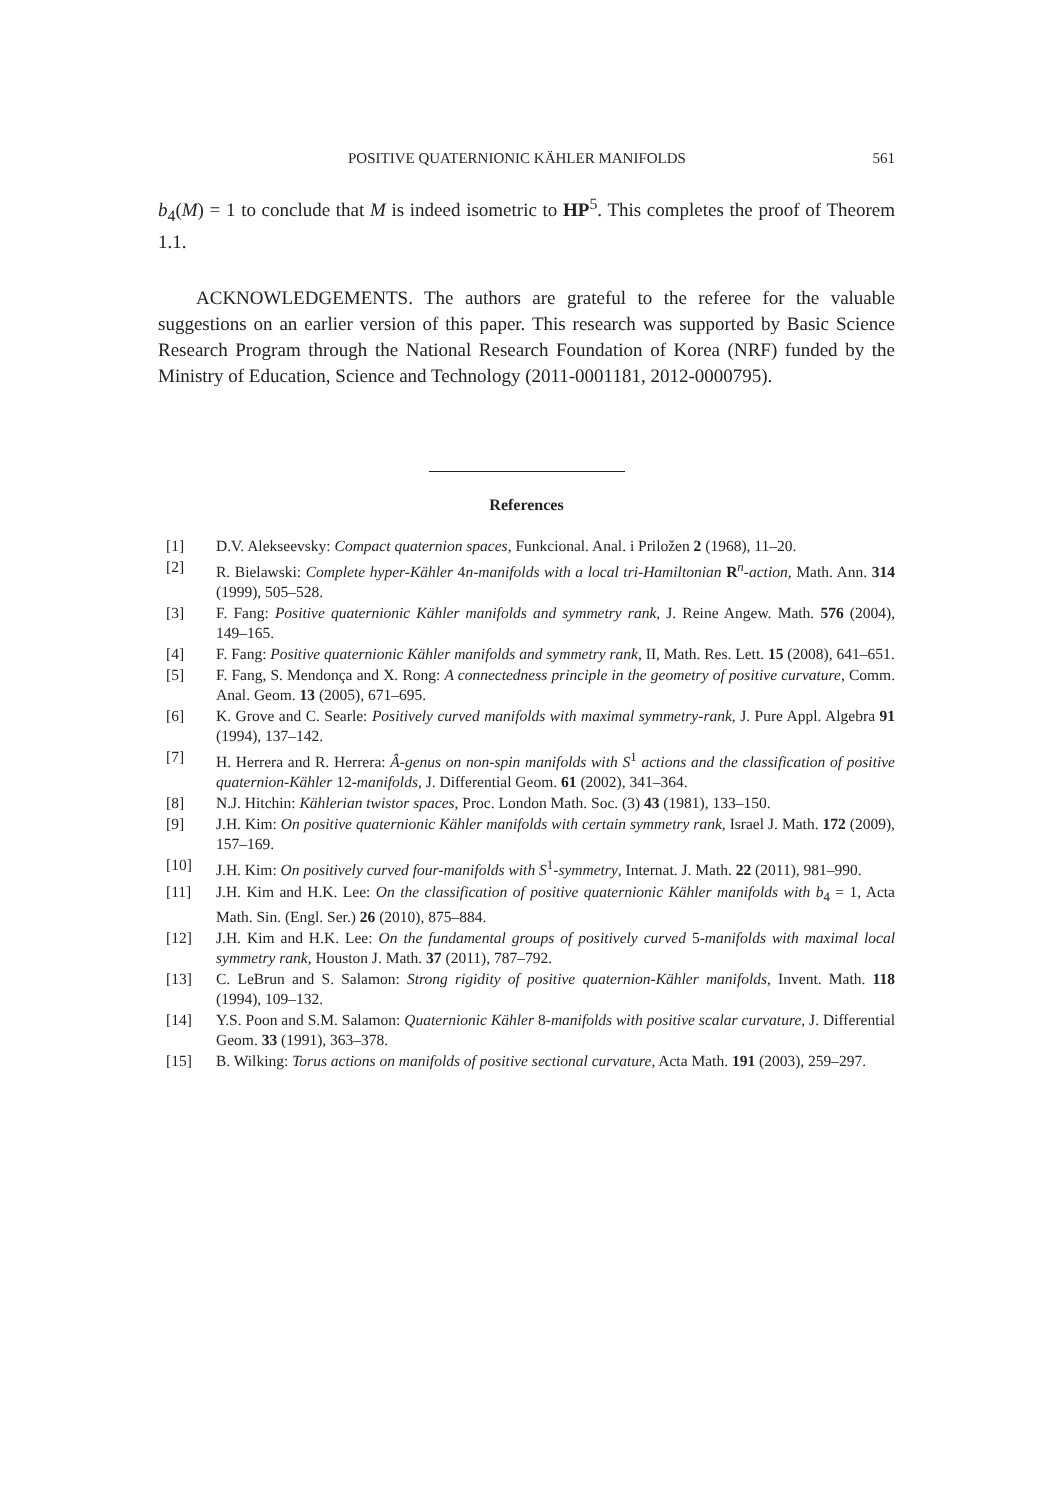POSITIVE QUATERNIONIC KÄHLER MANIFOLDS 561
b<sub>4</sub>(M) = 1 to conclude that M is indeed isometric to HP<sup>5</sup>. This completes the proof of Theorem 1.1.
ACKNOWLEDGEMENTS. The authors are grateful to the referee for the valuable suggestions on an earlier version of this paper. This research was supported by Basic Science Research Program through the National Research Foundation of Korea (NRF) funded by the Ministry of Education, Science and Technology (2011-0001181, 2012-0000795).
References
[1] D.V. Alekseevsky: Compact quaternion spaces, Funkcional. Anal. i Priložen 2 (1968), 11–20.
[2] R. Bielawski: Complete hyper-Kähler 4n-manifolds with a local tri-Hamiltonian R<sup>n</sup>-action, Math. Ann. 314 (1999), 505–528.
[3] F. Fang: Positive quaternionic Kähler manifolds and symmetry rank, J. Reine Angew. Math. 576 (2004), 149–165.
[4] F. Fang: Positive quaternionic Kähler manifolds and symmetry rank, II, Math. Res. Lett. 15 (2008), 641–651.
[5] F. Fang, S. Mendonça and X. Rong: A connectedness principle in the geometry of positive curvature, Comm. Anal. Geom. 13 (2005), 671–695.
[6] K. Grove and C. Searle: Positively curved manifolds with maximal symmetry-rank, J. Pure Appl. Algebra 91 (1994), 137–142.
[7] H. Herrera and R. Herrera: Â-genus on non-spin manifolds with S<sup>1</sup> actions and the classification of positive quaternion-Kähler 12-manifolds, J. Differential Geom. 61 (2002), 341–364.
[8] N.J. Hitchin: Kählerian twistor spaces, Proc. London Math. Soc. (3) 43 (1981), 133–150.
[9] J.H. Kim: On positive quaternionic Kähler manifolds with certain symmetry rank, Israel J. Math. 172 (2009), 157–169.
[10] J.H. Kim: On positively curved four-manifolds with S<sup>1</sup>-symmetry, Internat. J. Math. 22 (2011), 981–990.
[11] J.H. Kim and H.K. Lee: On the classification of positive quaternionic Kähler manifolds with b<sub>4</sub> = 1, Acta Math. Sin. (Engl. Ser.) 26 (2010), 875–884.
[12] J.H. Kim and H.K. Lee: On the fundamental groups of positively curved 5-manifolds with maximal local symmetry rank, Houston J. Math. 37 (2011), 787–792.
[13] C. LeBrun and S. Salamon: Strong rigidity of positive quaternion-Kähler manifolds, Invent. Math. 118 (1994), 109–132.
[14] Y.S. Poon and S.M. Salamon: Quaternionic Kähler 8-manifolds with positive scalar curvature, J. Differential Geom. 33 (1991), 363–378.
[15] B. Wilking: Torus actions on manifolds of positive sectional curvature, Acta Math. 191 (2003), 259–297.